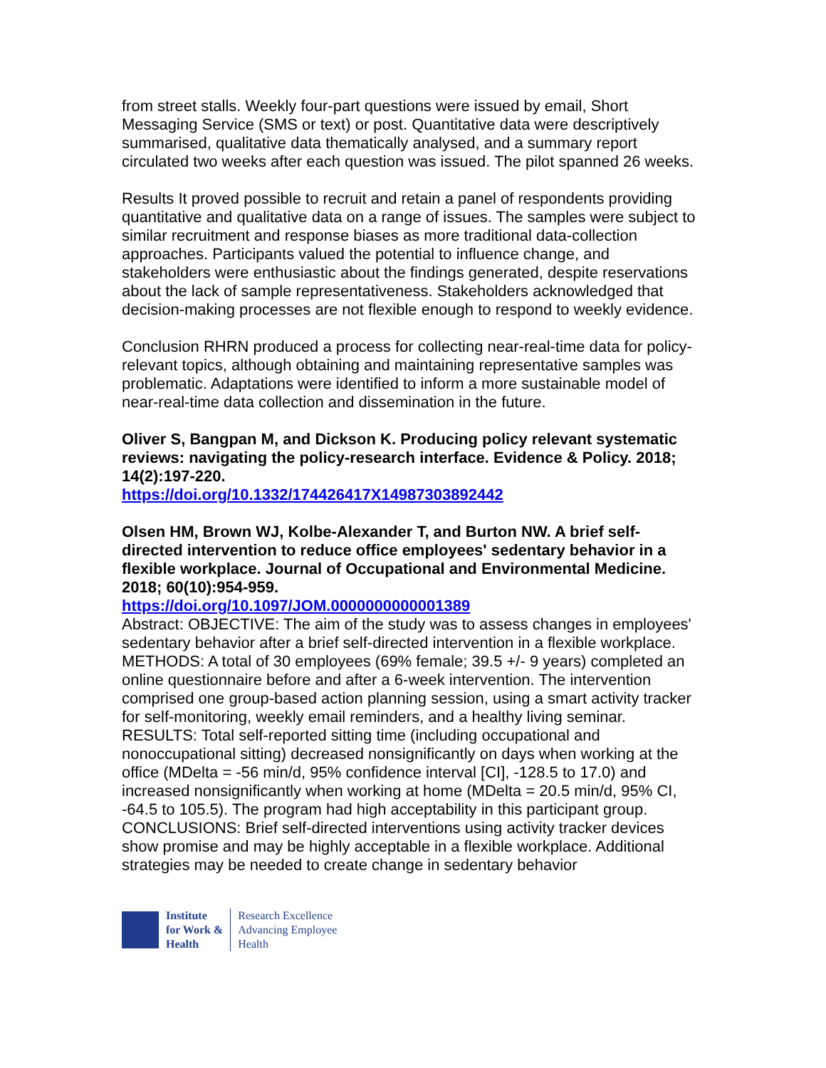from street stalls. Weekly four-part questions were issued by email, Short Messaging Service (SMS or text) or post. Quantitative data were descriptively summarised, qualitative data thematically analysed, and a summary report circulated two weeks after each question was issued. The pilot spanned 26 weeks.
Results It proved possible to recruit and retain a panel of respondents providing quantitative and qualitative data on a range of issues. The samples were subject to similar recruitment and response biases as more traditional data-collection approaches. Participants valued the potential to influence change, and stakeholders were enthusiastic about the findings generated, despite reservations about the lack of sample representativeness. Stakeholders acknowledged that decision-making processes are not flexible enough to respond to weekly evidence.
Conclusion RHRN produced a process for collecting near-real-time data for policy-relevant topics, although obtaining and maintaining representative samples was problematic. Adaptations were identified to inform a more sustainable model of near-real-time data collection and dissemination in the future.
Oliver S, Bangpan M, and Dickson K. Producing policy relevant systematic reviews: navigating the policy-research interface. Evidence & Policy. 2018; 14(2):197-220.
https://doi.org/10.1332/174426417X14987303892442
Olsen HM, Brown WJ, Kolbe-Alexander T, and Burton NW. A brief self-directed intervention to reduce office employees' sedentary behavior in a flexible workplace. Journal of Occupational and Environmental Medicine. 2018; 60(10):954-959.
https://doi.org/10.1097/JOM.0000000000001389
Abstract: OBJECTIVE: The aim of the study was to assess changes in employees' sedentary behavior after a brief self-directed intervention in a flexible workplace. METHODS: A total of 30 employees (69% female; 39.5 +/- 9 years) completed an online questionnaire before and after a 6-week intervention. The intervention comprised one group-based action planning session, using a smart activity tracker for self-monitoring, weekly email reminders, and a healthy living seminar. RESULTS: Total self-reported sitting time (including occupational and nonoccupational sitting) decreased nonsignificantly on days when working at the office (MDelta = -56 min/d, 95% confidence interval [CI], -128.5 to 17.0) and increased nonsignificantly when working at home (MDelta = 20.5 min/d, 95% CI, -64.5 to 105.5). The program had high acceptability in this participant group. CONCLUSIONS: Brief self-directed interventions using activity tracker devices show promise and may be highly acceptable in a flexible workplace. Additional strategies may be needed to create change in sedentary behavior
Institute
for Work &
Health
Research Excellence
Advancing Employee
Health